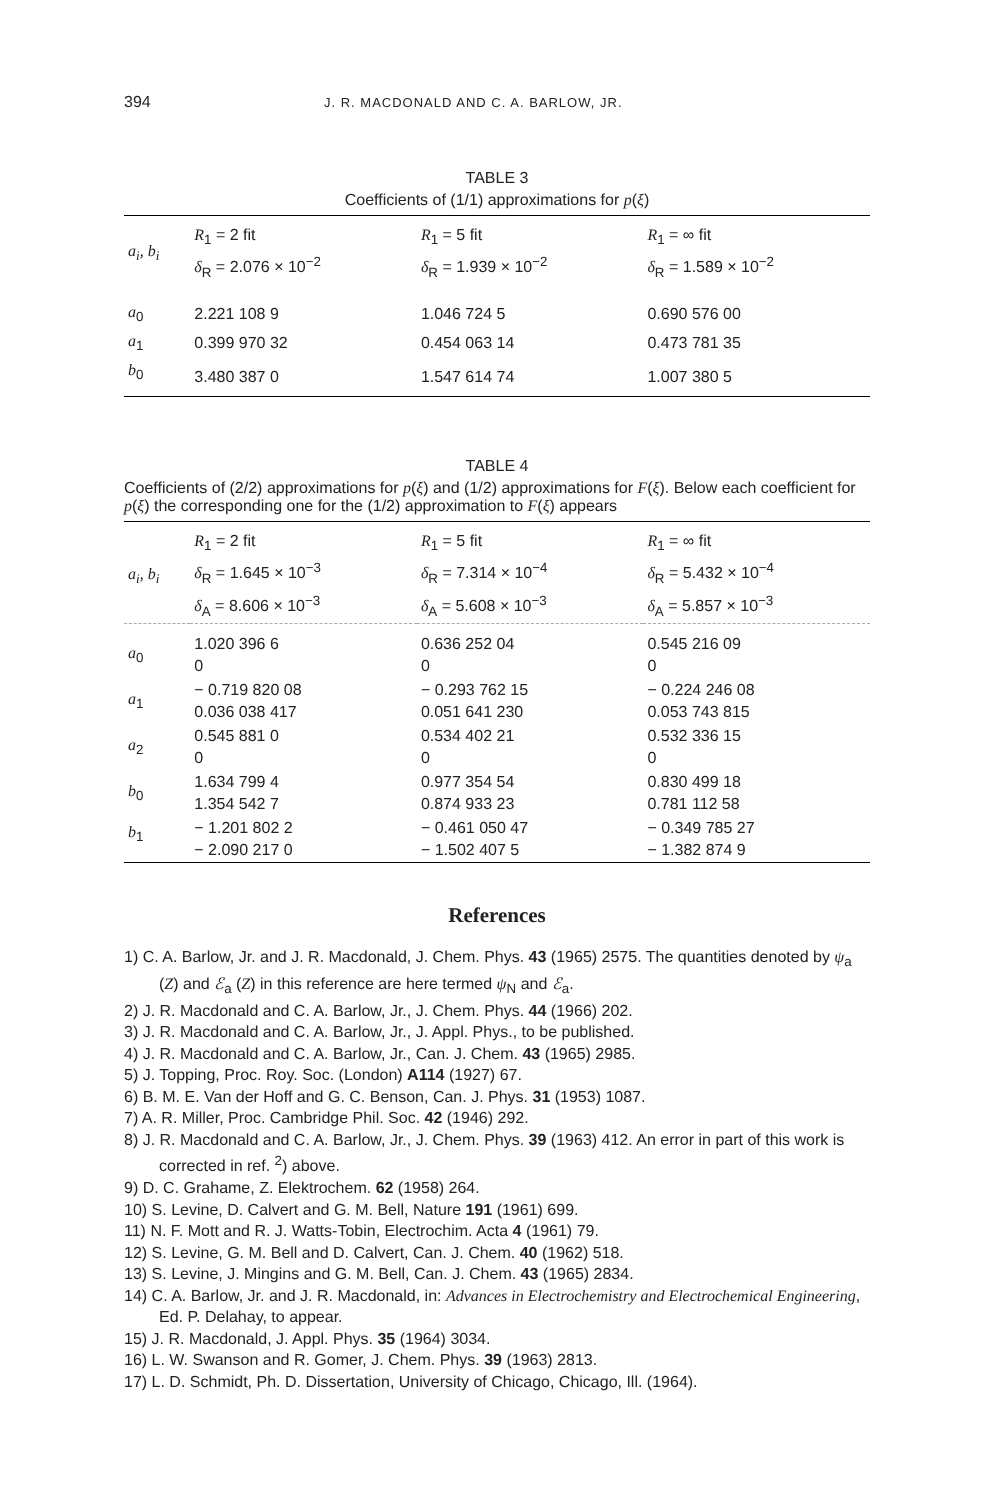394 J. R. MACDONALD AND C. A. BARLOW, JR.
TABLE 3
Coefficients of (1/1) approximations for p(ξ)
| a<sub>i</sub>, b<sub>i</sub> | R<sub>1</sub> = 2 fit δ<sub>R</sub> = 2.076 × 10<sup>−2</sup> | R<sub>1</sub> = 5 fit δ<sub>R</sub> = 1.939 × 10<sup>−2</sup> | R<sub>1</sub> = ∞ fit δ<sub>R</sub> = 1.589 × 10<sup>−2</sup> |
| --- | --- | --- | --- |
| a<sub>0</sub> | 2.221 108 9 | 1.046 724 5 | 0.690 576 00 |
| a<sub>1</sub> | 0.399 970 32 | 0.454 063 14 | 0.473 781 35 |
| b<sub>0</sub> | 3.480 387 0 | 1.547 614 74 | 1.007 380 5 |
TABLE 4
Coefficients of (2/2) approximations for p(ξ) and (1/2) approximations for F(ξ). Below each coefficient for p(ξ) the corresponding one for the (1/2) approximation to F(ξ) appears
| a<sub>i</sub>, b<sub>i</sub> | R<sub>1</sub> = 2 fit δ<sub>R</sub> = 1.645 × 10<sup>−3</sup> δ<sub>A</sub> = 8.606 × 10<sup>−3</sup> | R<sub>1</sub> = 5 fit δ<sub>R</sub> = 7.314 × 10<sup>−4</sup> δ<sub>A</sub> = 5.608 × 10<sup>−3</sup> | R<sub>1</sub> = ∞ fit δ<sub>R</sub> = 5.432 × 10<sup>−4</sup> δ<sub>A</sub> = 5.857 × 10<sup>−3</sup> |
| --- | --- | --- | --- |
| a<sub>0</sub> | 1.020 396 6 0 | 0.636 252 04 0 | 0.545 216 09 0 |
| a<sub>1</sub> | − 0.719 820 08 0.036 038 417 | − 0.293 762 15 0.051 641 230 | − 0.224 246 08 0.053 743 815 |
| a<sub>2</sub> | 0.545 881 0 0 | 0.534 402 21 0 | 0.532 336 15 0 |
| b<sub>0</sub> | 1.634 799 4 1.354 542 7 | 0.977 354 54 0.874 933 23 | 0.830 499 18 0.781 112 58 |
| b<sub>1</sub> | − 1.201 802 2 − 2.090 217 0 | − 0.461 050 47 − 1.502 407 5 | − 0.349 785 27 − 1.382 874 9 |
References
1) C. A. Barlow, Jr. and J. R. Macdonald, J. Chem. Phys. 43 (1965) 2575. The quantities denoted by ψ<sub>a</sub> (Z) and ℰ<sub>a</sub> (Z) in this reference are here termed ψ<sub>N</sub> and ℰ<sub>a</sub>.
2) J. R. Macdonald and C. A. Barlow, Jr., J. Chem. Phys. 44 (1966) 202.
3) J. R. Macdonald and C. A. Barlow, Jr., J. Appl. Phys., to be published.
4) J. R. Macdonald and C. A. Barlow, Jr., Can. J. Chem. 43 (1965) 2985.
5) J. Topping, Proc. Roy. Soc. (London) A114 (1927) 67.
6) B. M. E. Van der Hoff and G. C. Benson, Can. J. Phys. 31 (1953) 1087.
7) A. R. Miller, Proc. Cambridge Phil. Soc. 42 (1946) 292.
8) J. R. Macdonald and C. A. Barlow, Jr., J. Chem. Phys. 39 (1963) 412. An error in part of this work is corrected in ref. <sup>2</sup>) above.
9) D. C. Grahame, Z. Elektrochem. 62 (1958) 264.
10) S. Levine, D. Calvert and G. M. Bell, Nature 191 (1961) 699.
11) N. F. Mott and R. J. Watts-Tobin, Electrochim. Acta 4 (1961) 79.
12) S. Levine, G. M. Bell and D. Calvert, Can. J. Chem. 40 (1962) 518.
13) S. Levine, J. Mingins and G. M. Bell, Can. J. Chem. 43 (1965) 2834.
14) C. A. Barlow, Jr. and J. R. Macdonald, in: Advances in Electrochemistry and Electrochemical Engineering, Ed. P. Delahay, to appear.
15) J. R. Macdonald, J. Appl. Phys. 35 (1964) 3034.
16) L. W. Swanson and R. Gomer, J. Chem. Phys. 39 (1963) 2813.
17) L. D. Schmidt, Ph. D. Dissertation, University of Chicago, Chicago, Ill. (1964).